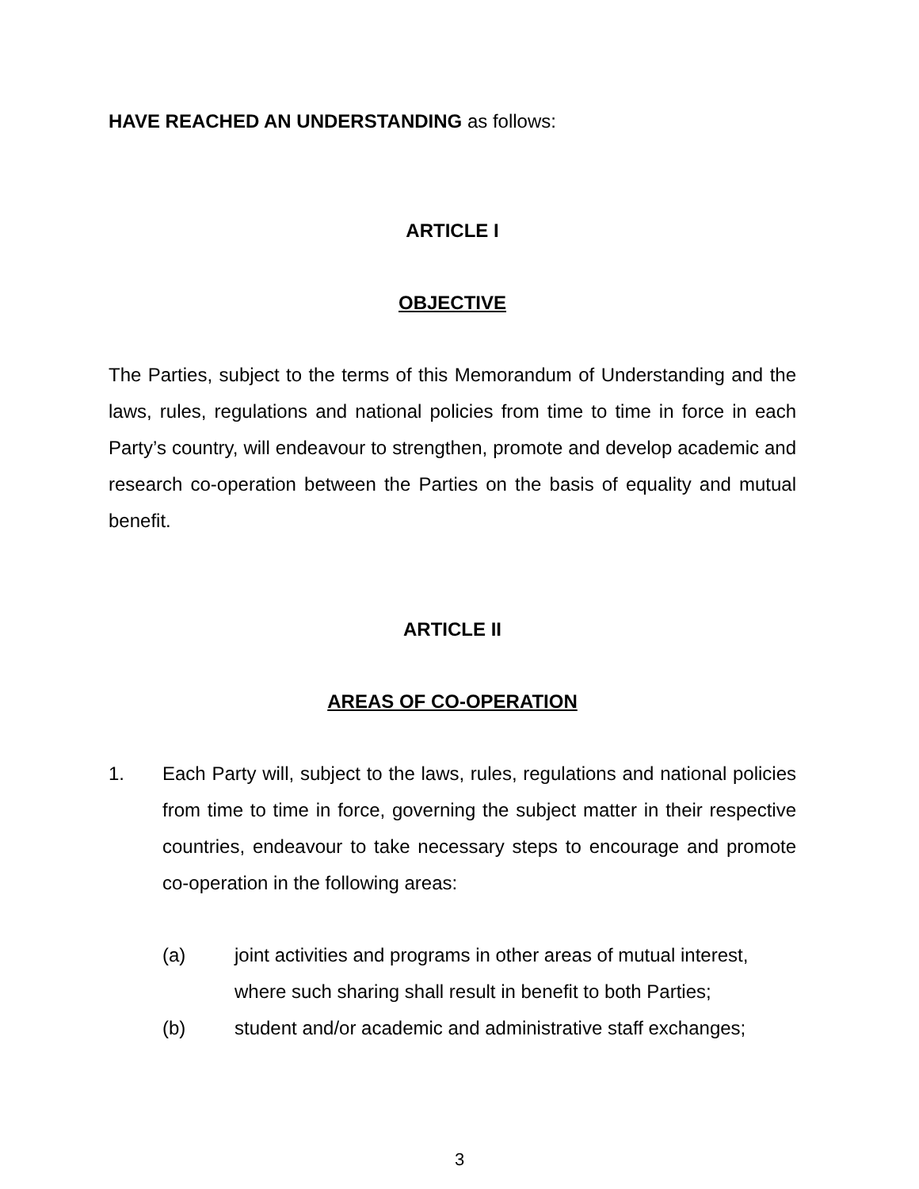HAVE REACHED AN UNDERSTANDING as follows:
ARTICLE I
OBJECTIVE
The Parties, subject to the terms of this Memorandum of Understanding and the laws, rules, regulations and national policies from time to time in force in each Party’s country, will endeavour to strengthen, promote and develop academic and research co-operation between the Parties on the basis of equality and mutual benefit.
ARTICLE II
AREAS OF CO-OPERATION
1. Each Party will, subject to the laws, rules, regulations and national policies from time to time in force, governing the subject matter in their respective countries, endeavour to take necessary steps to encourage and promote co-operation in the following areas:
(a) joint activities and programs in other areas of mutual interest, where such sharing shall result in benefit to both Parties;
(b) student and/or academic and administrative staff exchanges;
3